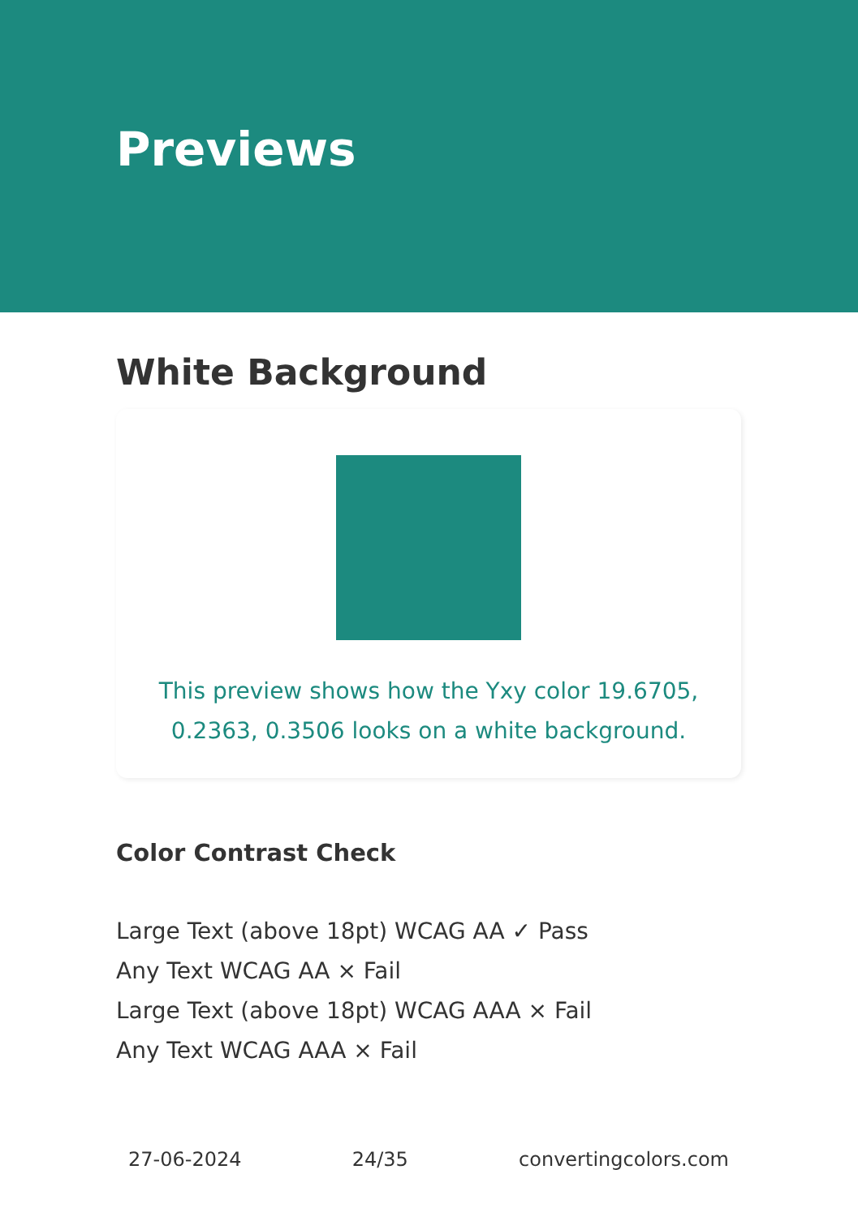Previews
White Background
This preview shows how the Yxy color 19.6705, 0.2363, 0.3506 looks on a white background.
Color Contrast Check
Large Text (above 18pt) WCAG AA ✓ Pass
Any Text WCAG AA × Fail
Large Text (above 18pt) WCAG AAA × Fail
Any Text WCAG AAA × Fail
27-06-2024 24/35 convertingcolors.com